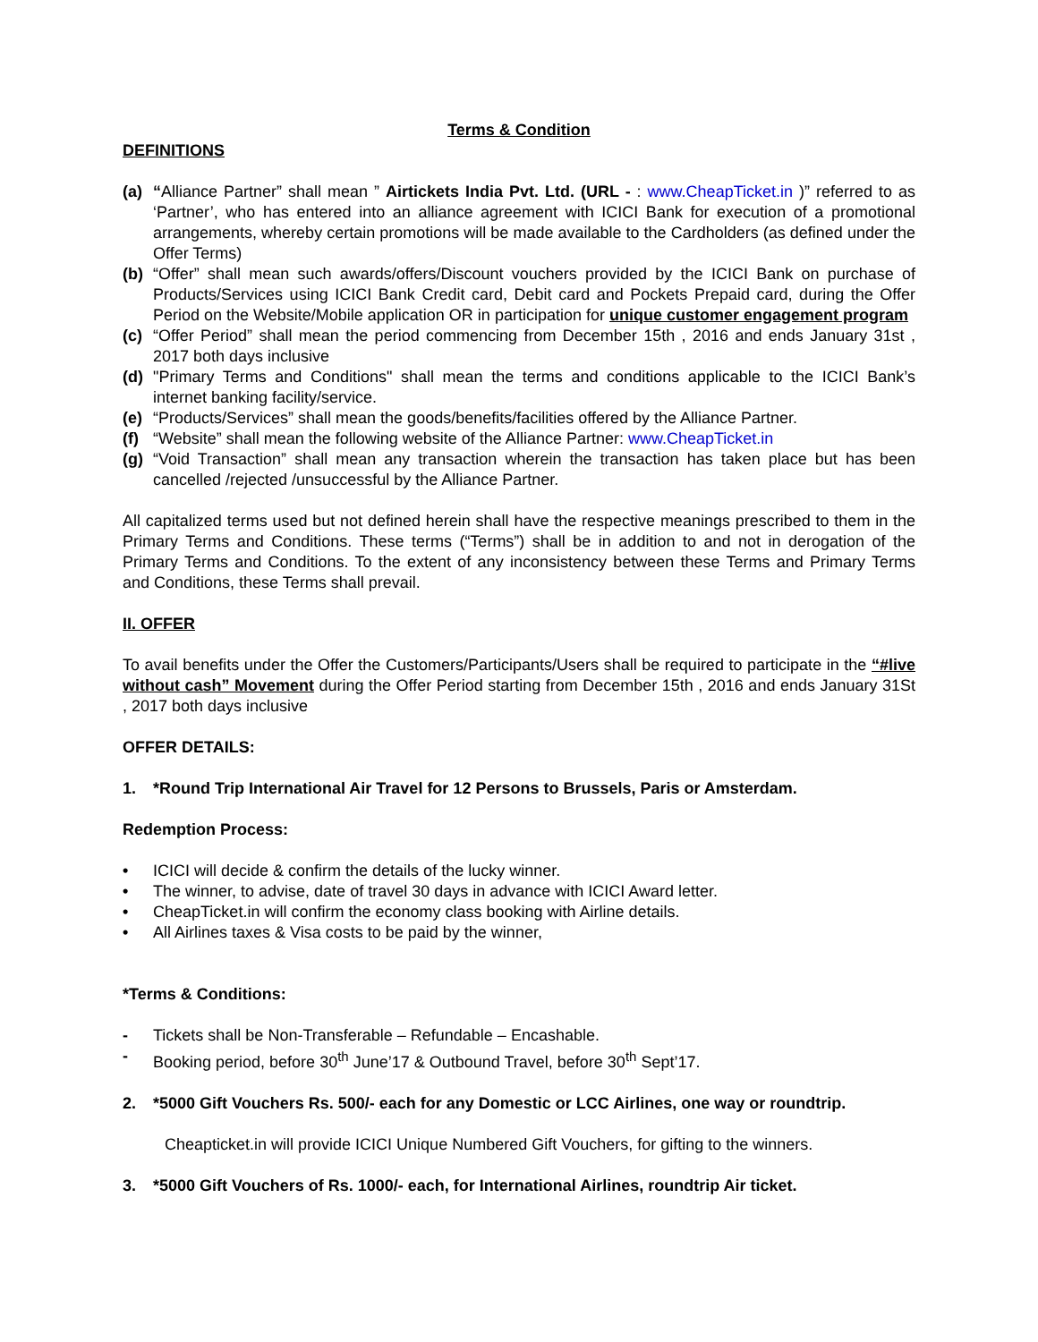Terms & Condition
DEFINITIONS
(a) “Alliance Partner” shall mean ” Airtickets India Pvt. Ltd. (URL - : www.CheapTicket.in )” referred to as ‘Partner’, who has entered into an alliance agreement with ICICI Bank for execution of a promotional arrangements, whereby certain promotions will be made available to the Cardholders (as defined under the Offer Terms)
(b) “Offer” shall mean such awards/offers/Discount vouchers provided by the ICICI Bank on purchase of Products/Services using ICICI Bank Credit card, Debit card and Pockets Prepaid card, during the Offer Period on the Website/Mobile application OR in participation for unique customer engagement program
(c) “Offer Period” shall mean the period commencing from December 15th , 2016 and ends January 31st , 2017 both days inclusive
(d) "Primary Terms and Conditions" shall mean the terms and conditions applicable to the ICICI Bank’s internet banking facility/service.
(e) “Products/Services” shall mean the goods/benefits/facilities offered by the Alliance Partner.
(f) “Website” shall mean the following website of the Alliance Partner: www.CheapTicket.in
(g) “Void Transaction” shall mean any transaction wherein the transaction has taken place but has been cancelled /rejected /unsuccessful by the Alliance Partner.
All capitalized terms used but not defined herein shall have the respective meanings prescribed to them in the Primary Terms and Conditions. These terms (“Terms”) shall be in addition to and not in derogation of the Primary Terms and Conditions. To the extent of any inconsistency between these Terms and Primary Terms and Conditions, these Terms shall prevail.
II. OFFER
To avail benefits under the Offer the Customers/Participants/Users shall be required to participate in the “#live without cash” Movement during the Offer Period starting from December 15th , 2016 and ends January 31St , 2017 both days inclusive
OFFER DETAILS:
1. *Round Trip International Air Travel for 12 Persons to Brussels, Paris or Amsterdam.
Redemption Process:
• ICICI will decide & confirm the details of the lucky winner.
• The winner, to advise, date of travel 30 days in advance with ICICI Award letter.
• CheapTicket.in will confirm the economy class booking with Airline details.
• All Airlines taxes & Visa costs to be paid by the winner,
*Terms & Conditions:
- Tickets shall be Non-Transferable – Refundable – Encashable.
- Booking period, before 30<sup>th</sup> June’17 & Outbound Travel, before 30<sup>th</sup> Sept’17.
2. *5000 Gift Vouchers Rs. 500/- each for any Domestic or LCC Airlines, one way or roundtrip.
Cheapticket.in will provide ICICI Unique Numbered Gift Vouchers, for gifting to the winners.
3. *5000 Gift Vouchers of Rs. 1000/- each, for International Airlines, roundtrip Air ticket.